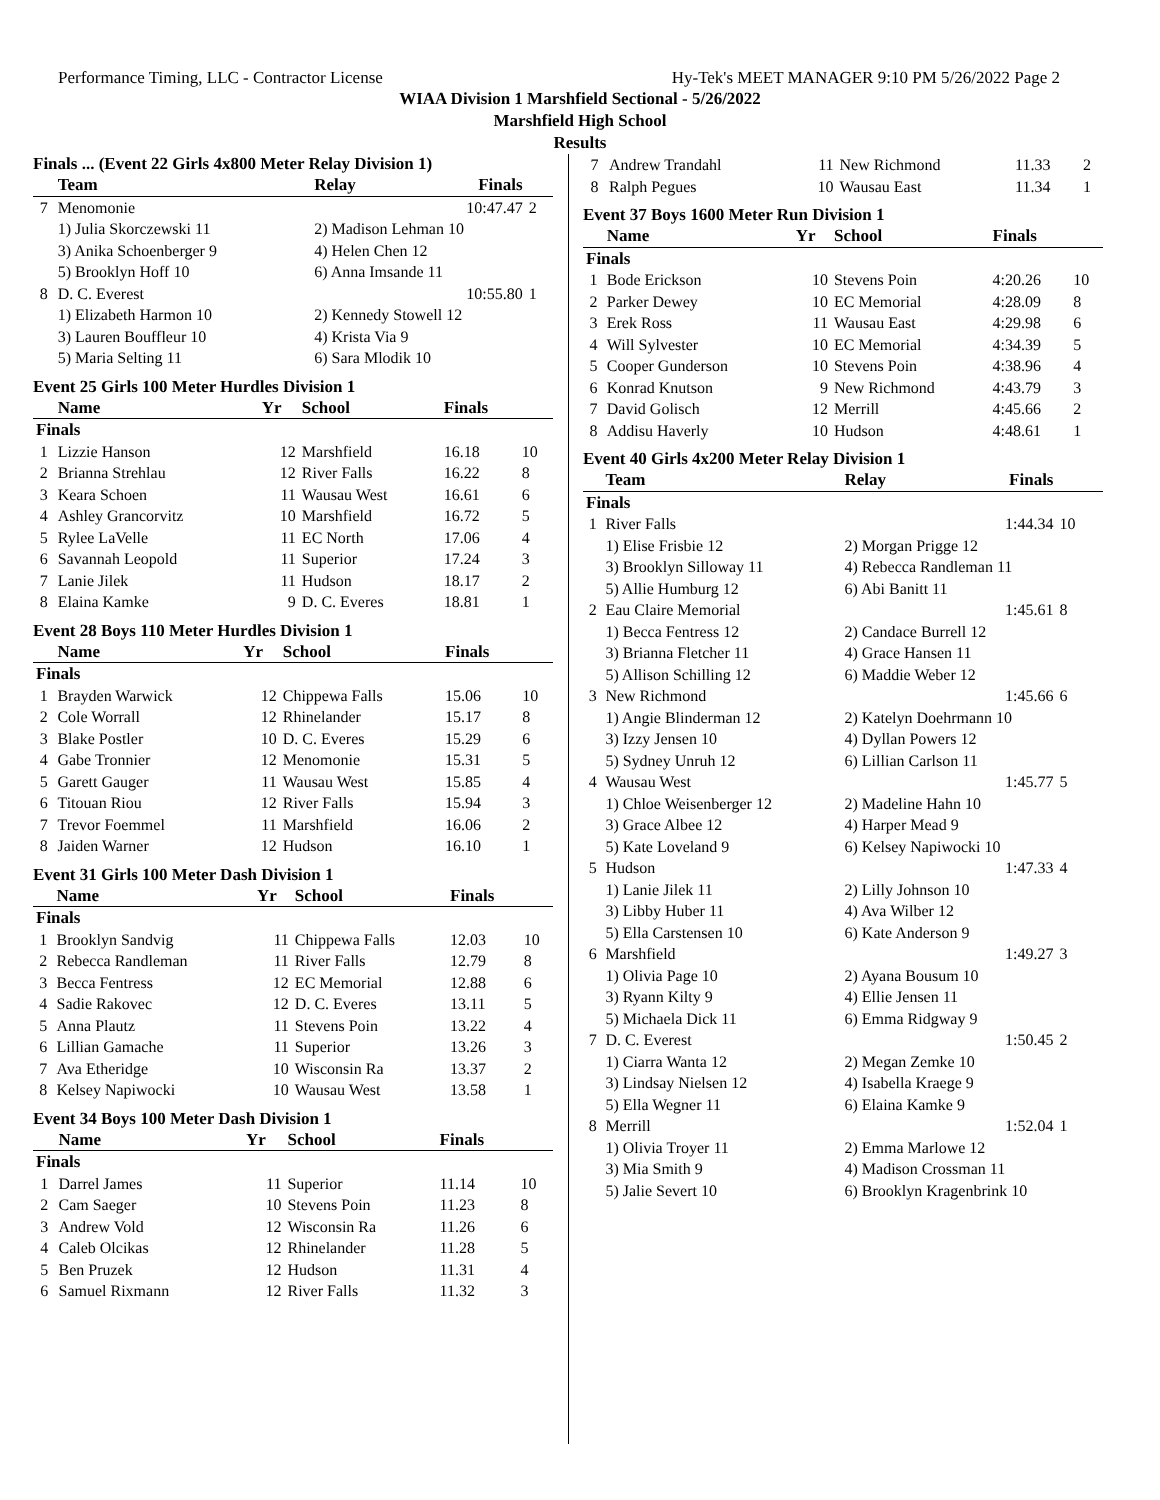Performance Timing, LLC - Contractor License Hy-Tek's MEET MANAGER 9:10 PM 5/26/2022 Page 2
WIAA Division 1 Marshfield Sectional - 5/26/2022
Marshfield High School
Results
Finals ... (Event 22 Girls 4x800 Meter Relay Division 1)
| | Team | Relay | Finals | |
| --- | --- | --- | --- | --- |
| 7 | Menomonie | | 10:47.47 | 2 |
| | 1) Julia Skorczewski 11 | 2) Madison Lehman 10 | | |
| | 3) Anika Schoenberger 9 | 4) Helen Chen 12 | | |
| | 5) Brooklyn Hoff 10 | 6) Anna Imsande 11 | | |
| 8 | D. C. Everest | | 10:55.80 | 1 |
| | 1) Elizabeth Harmon 10 | 2) Kennedy Stowell 12 | | |
| | 3) Lauren Bouffleur 10 | 4) Krista Via 9 | | |
| | 5) Maria Selting 11 | 6) Sara Mlodik 10 | | |
Event 25 Girls 100 Meter Hurdles Division 1
| | Name | Yr | School | Finals | |
| --- | --- | --- | --- | --- | --- |
| Finals | | | | | |
| 1 | Lizzie Hanson | 12 | Marshfield | 16.18 | 10 |
| 2 | Brianna Strehlau | 12 | River Falls | 16.22 | 8 |
| 3 | Keara Schoen | 11 | Wausau West | 16.61 | 6 |
| 4 | Ashley Grancorvitz | 10 | Marshfield | 16.72 | 5 |
| 5 | Rylee LaVelle | 11 | EC North | 17.06 | 4 |
| 6 | Savannah Leopold | 11 | Superior | 17.24 | 3 |
| 7 | Lanie Jilek | 11 | Hudson | 18.17 | 2 |
| 8 | Elaina Kamke | 9 | D. C. Everes | 18.81 | 1 |
Event 28 Boys 110 Meter Hurdles Division 1
| | Name | Yr | School | Finals | |
| --- | --- | --- | --- | --- | --- |
| Finals | | | | | |
| 1 | Brayden Warwick | 12 | Chippewa Falls | 15.06 | 10 |
| 2 | Cole Worrall | 12 | Rhinelander | 15.17 | 8 |
| 3 | Blake Postler | 10 | D. C. Everes | 15.29 | 6 |
| 4 | Gabe Tronnier | 12 | Menomonie | 15.31 | 5 |
| 5 | Garett Gauger | 11 | Wausau West | 15.85 | 4 |
| 6 | Titouan Riou | 12 | River Falls | 15.94 | 3 |
| 7 | Trevor Foemmel | 11 | Marshfield | 16.06 | 2 |
| 8 | Jaiden Warner | 12 | Hudson | 16.10 | 1 |
Event 31 Girls 100 Meter Dash Division 1
| | Name | Yr | School | Finals | |
| --- | --- | --- | --- | --- | --- |
| Finals | | | | | |
| 1 | Brooklyn Sandvig | 11 | Chippewa Falls | 12.03 | 10 |
| 2 | Rebecca Randleman | 11 | River Falls | 12.79 | 8 |
| 3 | Becca Fentress | 12 | EC Memorial | 12.88 | 6 |
| 4 | Sadie Rakovec | 12 | D. C. Everes | 13.11 | 5 |
| 5 | Anna Plautz | 11 | Stevens Poin | 13.22 | 4 |
| 6 | Lillian Gamache | 11 | Superior | 13.26 | 3 |
| 7 | Ava Etheridge | 10 | Wisconsin Ra | 13.37 | 2 |
| 8 | Kelsey Napiwocki | 10 | Wausau West | 13.58 | 1 |
Event 34 Boys 100 Meter Dash Division 1
| | Name | Yr | School | Finals | |
| --- | --- | --- | --- | --- | --- |
| Finals | | | | | |
| 1 | Darrel James | 11 | Superior | 11.14 | 10 |
| 2 | Cam Saeger | 10 | Stevens Poin | 11.23 | 8 |
| 3 | Andrew Vold | 12 | Wisconsin Ra | 11.26 | 6 |
| 4 | Caleb Olcikas | 12 | Rhinelander | 11.28 | 5 |
| 5 | Ben Pruzek | 12 | Hudson | 11.31 | 4 |
| 6 | Samuel Rixmann | 12 | River Falls | 11.32 | 3 |
| 7 | Andrew Trandahl | 11 | New Richmond | 11.33 | 2 |
| 8 | Ralph Pegues | 10 | Wausau East | 11.34 | 1 |
Event 37 Boys 1600 Meter Run Division 1
| | Name | Yr | School | Finals | |
| --- | --- | --- | --- | --- | --- |
| Finals | | | | | |
| 1 | Bode Erickson | 10 | Stevens Poin | 4:20.26 | 10 |
| 2 | Parker Dewey | 10 | EC Memorial | 4:28.09 | 8 |
| 3 | Erek Ross | 11 | Wausau East | 4:29.98 | 6 |
| 4 | Will Sylvester | 10 | EC Memorial | 4:34.39 | 5 |
| 5 | Cooper Gunderson | 10 | Stevens Poin | 4:38.96 | 4 |
| 6 | Konrad Knutson | 9 | New Richmond | 4:43.79 | 3 |
| 7 | David Golisch | 12 | Merrill | 4:45.66 | 2 |
| 8 | Addisu Haverly | 10 | Hudson | 4:48.61 | 1 |
Event 40 Girls 4x200 Meter Relay Division 1
| | Team | Relay | Finals | |
| --- | --- | --- | --- | --- |
| Finals | | | | |
| 1 | River Falls | | 1:44.34 | 10 |
| | 1) Elise Frisbie 12 | 2) Morgan Prigge 12 | | |
| | 3) Brooklyn Silloway 11 | 4) Rebecca Randleman 11 | | |
| | 5) Allie Humburg 12 | 6) Abi Banitt 11 | | |
| 2 | Eau Claire Memorial | | 1:45.61 | 8 |
| | 1) Becca Fentress 12 | 2) Candace Burrell 12 | | |
| | 3) Brianna Fletcher 11 | 4) Grace Hansen 11 | | |
| | 5) Allison Schilling 12 | 6) Maddie Weber 12 | | |
| 3 | New Richmond | | 1:45.66 | 6 |
| | 1) Angie Blinderman 12 | 2) Katelyn Doehrmann 10 | | |
| | 3) Izzy Jensen 10 | 4) Dyllan Powers 12 | | |
| | 5) Sydney Unruh 12 | 6) Lillian Carlson 11 | | |
| 4 | Wausau West | | 1:45.77 | 5 |
| | 1) Chloe Weisenberger 12 | 2) Madeline Hahn 10 | | |
| | 3) Grace Albee 12 | 4) Harper Mead 9 | | |
| | 5) Kate Loveland 9 | 6) Kelsey Napiwocki 10 | | |
| 5 | Hudson | | 1:47.33 | 4 |
| | 1) Lanie Jilek 11 | 2) Lilly Johnson 10 | | |
| | 3) Libby Huber 11 | 4) Ava Wilber 12 | | |
| | 5) Ella Carstensen 10 | 6) Kate Anderson 9 | | |
| 6 | Marshfield | | 1:49.27 | 3 |
| | 1) Olivia Page 10 | 2) Ayana Bousum 10 | | |
| | 3) Ryann Kilty 9 | 4) Ellie Jensen 11 | | |
| | 5) Michaela Dick 11 | 6) Emma Ridgway 9 | | |
| 7 | D. C. Everest | | 1:50.45 | 2 |
| | 1) Ciarra Wanta 12 | 2) Megan Zemke 10 | | |
| | 3) Lindsay Nielsen 12 | 4) Isabella Kraege 9 | | |
| | 5) Ella Wegner 11 | 6) Elaina Kamke 9 | | |
| 8 | Merrill | | 1:52.04 | 1 |
| | 1) Olivia Troyer 11 | 2) Emma Marlowe 12 | | |
| | 3) Mia Smith 9 | 4) Madison Crossman 11 | | |
| | 5) Jalie Severt 10 | 6) Brooklyn Kragenbrink 10 | | |